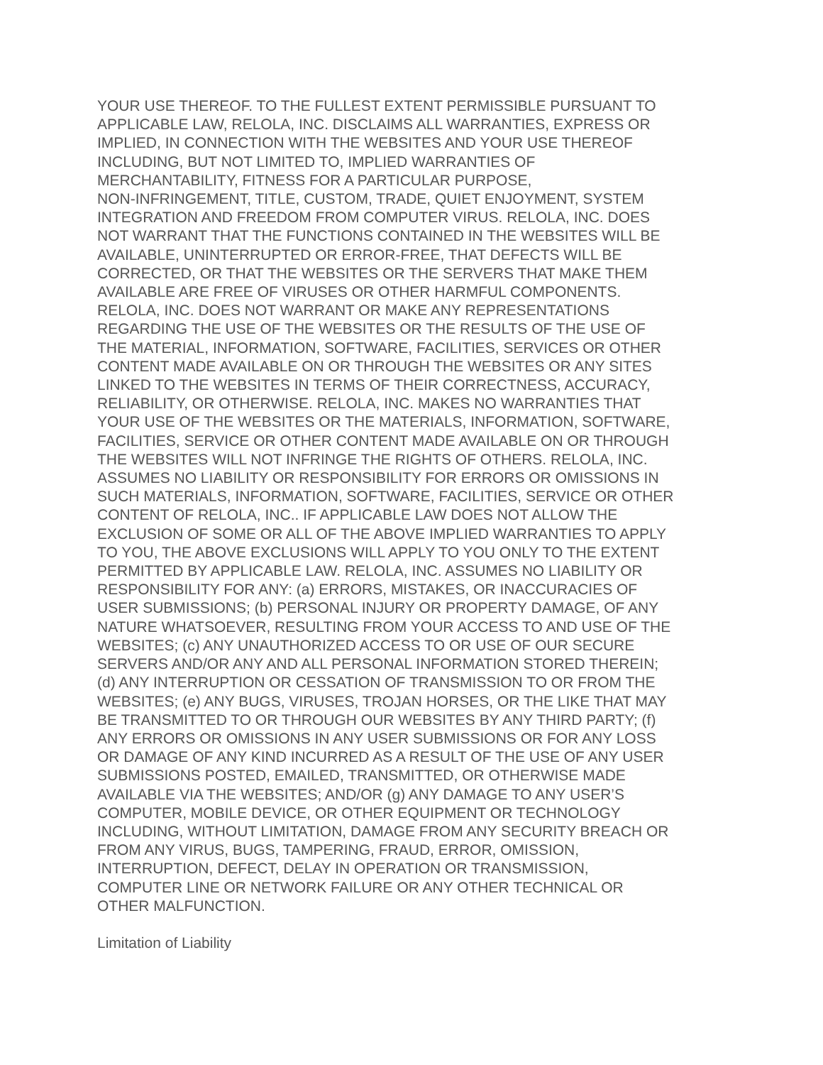YOUR USE THEREOF. TO THE FULLEST EXTENT PERMISSIBLE PURSUANT TO APPLICABLE LAW, RELOLA, INC. DISCLAIMS ALL WARRANTIES, EXPRESS OR IMPLIED, IN CONNECTION WITH THE WEBSITES AND YOUR USE THEREOF INCLUDING, BUT NOT LIMITED TO, IMPLIED WARRANTIES OF MERCHANTABILITY, FITNESS FOR A PARTICULAR PURPOSE, NON-INFRINGEMENT, TITLE, CUSTOM, TRADE, QUIET ENJOYMENT, SYSTEM INTEGRATION AND FREEDOM FROM COMPUTER VIRUS. RELOLA, INC. DOES NOT WARRANT THAT THE FUNCTIONS CONTAINED IN THE WEBSITES WILL BE AVAILABLE, UNINTERRUPTED OR ERROR-FREE, THAT DEFECTS WILL BE CORRECTED, OR THAT THE WEBSITES OR THE SERVERS THAT MAKE THEM AVAILABLE ARE FREE OF VIRUSES OR OTHER HARMFUL COMPONENTS. RELOLA, INC. DOES NOT WARRANT OR MAKE ANY REPRESENTATIONS REGARDING THE USE OF THE WEBSITES OR THE RESULTS OF THE USE OF THE MATERIAL, INFORMATION, SOFTWARE, FACILITIES, SERVICES OR OTHER CONTENT MADE AVAILABLE ON OR THROUGH THE WEBSITES OR ANY SITES LINKED TO THE WEBSITES IN TERMS OF THEIR CORRECTNESS, ACCURACY, RELIABILITY, OR OTHERWISE. RELOLA, INC. MAKES NO WARRANTIES THAT YOUR USE OF THE WEBSITES OR THE MATERIALS, INFORMATION, SOFTWARE, FACILITIES, SERVICE OR OTHER CONTENT MADE AVAILABLE ON OR THROUGH THE WEBSITES WILL NOT INFRINGE THE RIGHTS OF OTHERS. RELOLA, INC. ASSUMES NO LIABILITY OR RESPONSIBILITY FOR ERRORS OR OMISSIONS IN SUCH MATERIALS, INFORMATION, SOFTWARE, FACILITIES, SERVICE OR OTHER CONTENT OF RELOLA, INC.. IF APPLICABLE LAW DOES NOT ALLOW THE EXCLUSION OF SOME OR ALL OF THE ABOVE IMPLIED WARRANTIES TO APPLY TO YOU, THE ABOVE EXCLUSIONS WILL APPLY TO YOU ONLY TO THE EXTENT PERMITTED BY APPLICABLE LAW. RELOLA, INC. ASSUMES NO LIABILITY OR RESPONSIBILITY FOR ANY: (a) ERRORS, MISTAKES, OR INACCURACIES OF USER SUBMISSIONS; (b) PERSONAL INJURY OR PROPERTY DAMAGE, OF ANY NATURE WHATSOEVER, RESULTING FROM YOUR ACCESS TO AND USE OF THE WEBSITES; (c) ANY UNAUTHORIZED ACCESS TO OR USE OF OUR SECURE SERVERS AND/OR ANY AND ALL PERSONAL INFORMATION STORED THEREIN; (d) ANY INTERRUPTION OR CESSATION OF TRANSMISSION TO OR FROM THE WEBSITES; (e) ANY BUGS, VIRUSES, TROJAN HORSES, OR THE LIKE THAT MAY BE TRANSMITTED TO OR THROUGH OUR WEBSITES BY ANY THIRD PARTY; (f) ANY ERRORS OR OMISSIONS IN ANY USER SUBMISSIONS OR FOR ANY LOSS OR DAMAGE OF ANY KIND INCURRED AS A RESULT OF THE USE OF ANY USER SUBMISSIONS POSTED, EMAILED, TRANSMITTED, OR OTHERWISE MADE AVAILABLE VIA THE WEBSITES; AND/OR (g) ANY DAMAGE TO ANY USER’S COMPUTER, MOBILE DEVICE, OR OTHER EQUIPMENT OR TECHNOLOGY INCLUDING, WITHOUT LIMITATION, DAMAGE FROM ANY SECURITY BREACH OR FROM ANY VIRUS, BUGS, TAMPERING, FRAUD, ERROR, OMISSION, INTERRUPTION, DEFECT, DELAY IN OPERATION OR TRANSMISSION, COMPUTER LINE OR NETWORK FAILURE OR ANY OTHER TECHNICAL OR OTHER MALFUNCTION.
Limitation of Liability